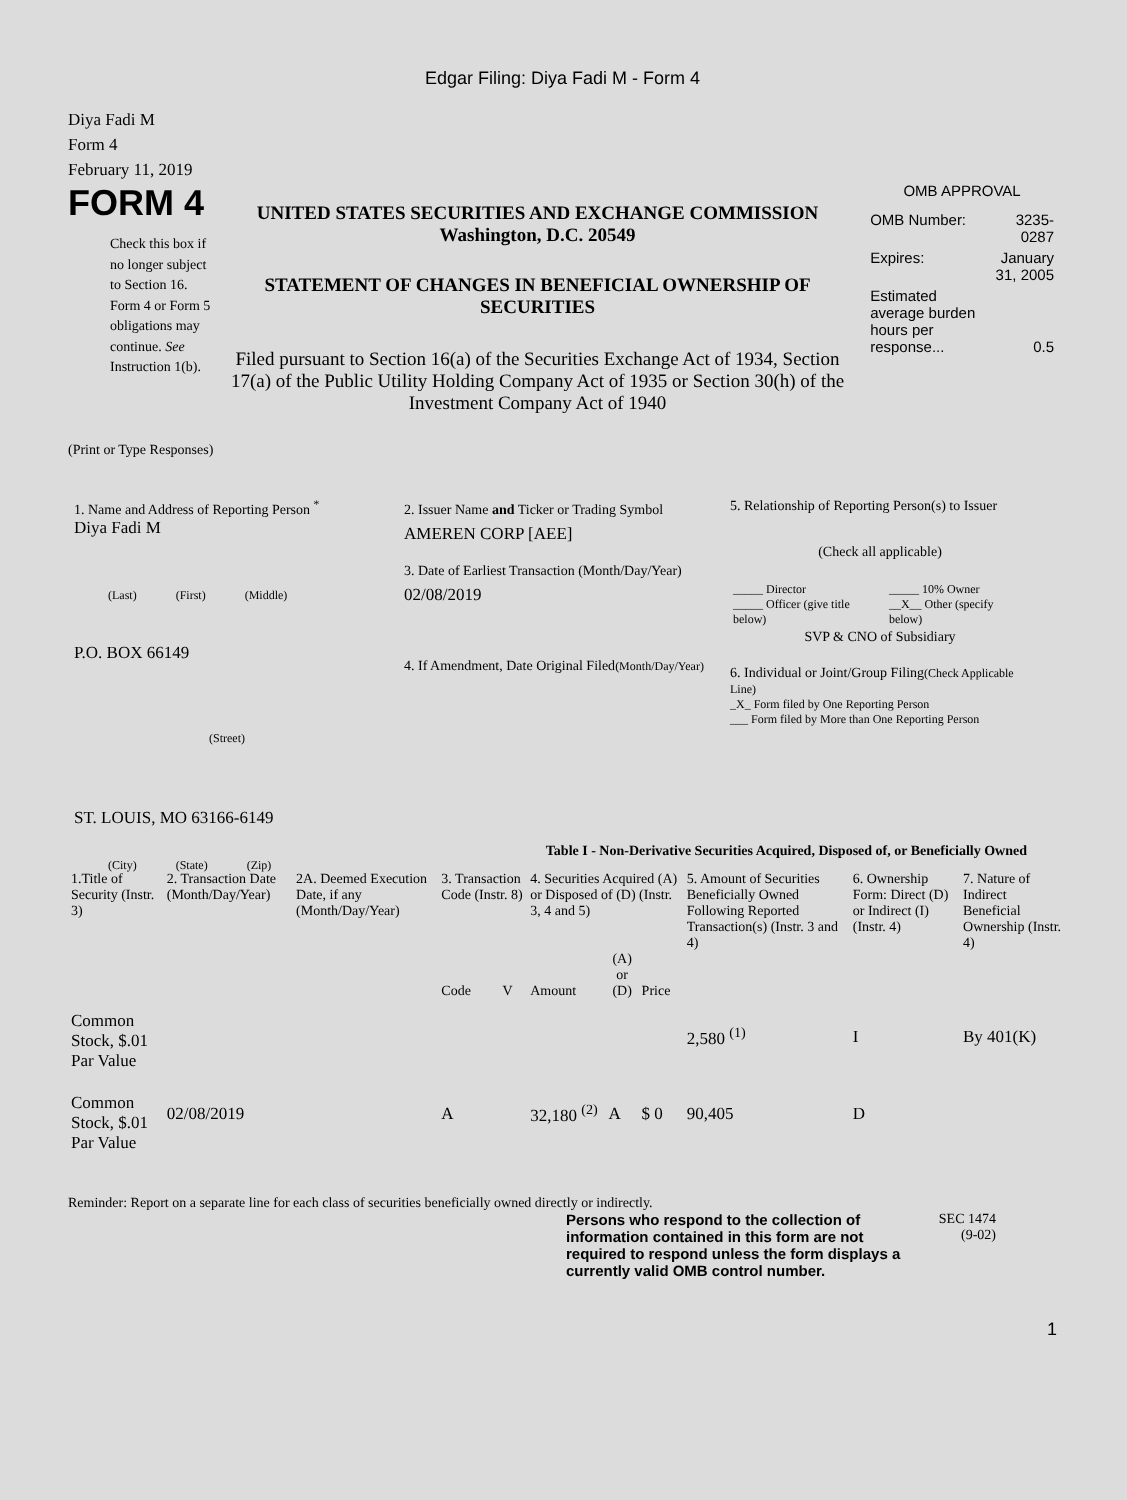Edgar Filing: Diya Fadi M - Form 4
Diya Fadi M
Form 4
February 11, 2019
FORM 4
Check this box if no longer subject to Section 16. Form 4 or Form 5 obligations may continue. See Instruction 1(b).
UNITED STATES SECURITIES AND EXCHANGE COMMISSION
Washington, D.C. 20549
STATEMENT OF CHANGES IN BENEFICIAL OWNERSHIP OF SECURITIES
Filed pursuant to Section 16(a) of the Securities Exchange Act of 1934, Section 17(a) of the Public Utility Holding Company Act of 1935 or Section 30(h) of the Investment Company Act of 1940
OMB APPROVAL
| OMB Number: | 3235-0287 |
| Expires: | January 31, 2005 |
| Estimated average burden hours per response... | 0.5 |
(Print or Type Responses)
1. Name and Address of Reporting Person <sup>*</sup>
Diya Fadi M
(Last) (First) (Middle)
P.O. BOX 66149
(Street)
ST. LOUIS, MO 63166-6149
(City) (State) (Zip)
2. Issuer Name and Ticker or Trading Symbol
AMEREN CORP [AEE]
3. Date of Earliest Transaction (Month/Day/Year)
02/08/2019
4. If Amendment, Date Original Filed(Month/Day/Year)
5. Relationship of Reporting Person(s) to Issuer
(Check all applicable)
| _____ Director _____ Officer (give title below) | _____ 10% Owner __X__ Other (specify below) |
SVP & CNO of Subsidiary
6. Individual or Joint/Group Filing(Check Applicable Line)
_X_ Form filed by One Reporting Person
___ Form filed by More than One Reporting Person
Table I - Non-Derivative Securities Acquired, Disposed of, or Beneficially Owned
| 1.Title of Security (Instr. 3) | 2. Transaction Date (Month/Day/Year) | 2A. Deemed Execution Date, if any (Month/Day/Year) | 3. Transaction Code (Instr. 8) | | 4. Securities Acquired (A) or Disposed of (D) (Instr. 3, 4 and 5) | | | 5. Amount of Securities Beneficially Owned Following Reported Transaction(s) (Instr. 3 and 4) | 6. Ownership Form: Direct (D) or Indirect (I) (Instr. 4) | 7. Nature of Indirect Beneficial Ownership (Instr. 4) |
| --- | --- | --- | --- | --- | --- | --- | --- | --- | --- | --- |
| | | | Code | V | Amount | (A) or (D) | Price | | | |
| Common Stock, $.01 Par Value | | | | | | | | 2,580 <sup>(1)</sup> | I | By 401(K) |
| Common Stock, $.01 Par Value | 02/08/2019 | | A | | 32,180 <sup>(2)</sup> | A | $ 0 | 90,405 | D | |
Reminder: Report on a separate line for each class of securities beneficially owned directly or indirectly.
Persons who respond to the collection of information contained in this form are not required to respond unless the form displays a currently valid OMB control number.
SEC 1474
(9-02)
1